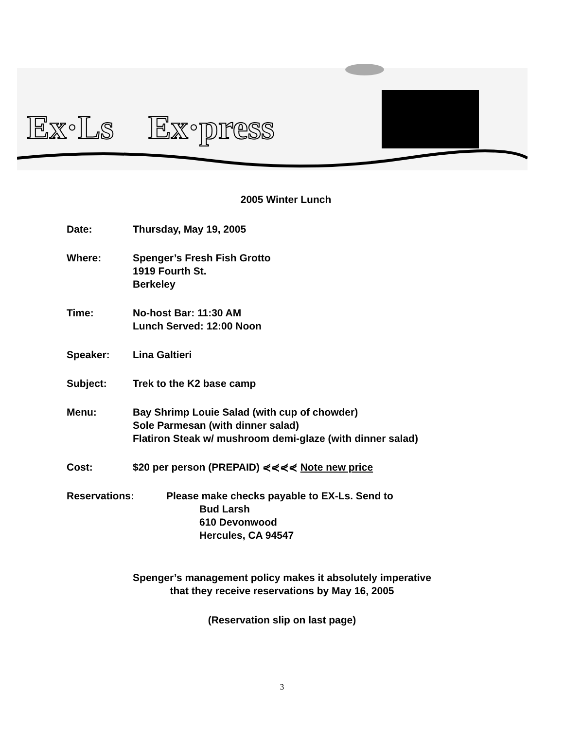Ex·Ls
Ex·press
2005 Winter Lunch
Date: Thursday, May 19, 2005
Where: Spenger’s Fresh Fish Grotto
1919 Fourth St.
Berkeley
Time: No-host Bar: 11:30 AM
Lunch Served: 12:00 Noon
Speaker: Lina Galtieri
Subject: Trek to the K2 base camp
Menu: Bay Shrimp Louie Salad (with cup of chowder)
Sole Parmesan (with dinner salad)
Flatiron Steak w/ mushroom demi-glaze (with dinner salad)
Cost: $20 per person (PREPAID) ⋞⋞⋞⋞ Note new price
Reservations: Please make checks payable to EX-Ls. Send to
Bud Larsh
610 Devonwood
Hercules, CA 94547
Spenger’s management policy makes it absolutely imperative
that they receive reservations by May 16, 2005
(Reservation slip on last page)
3